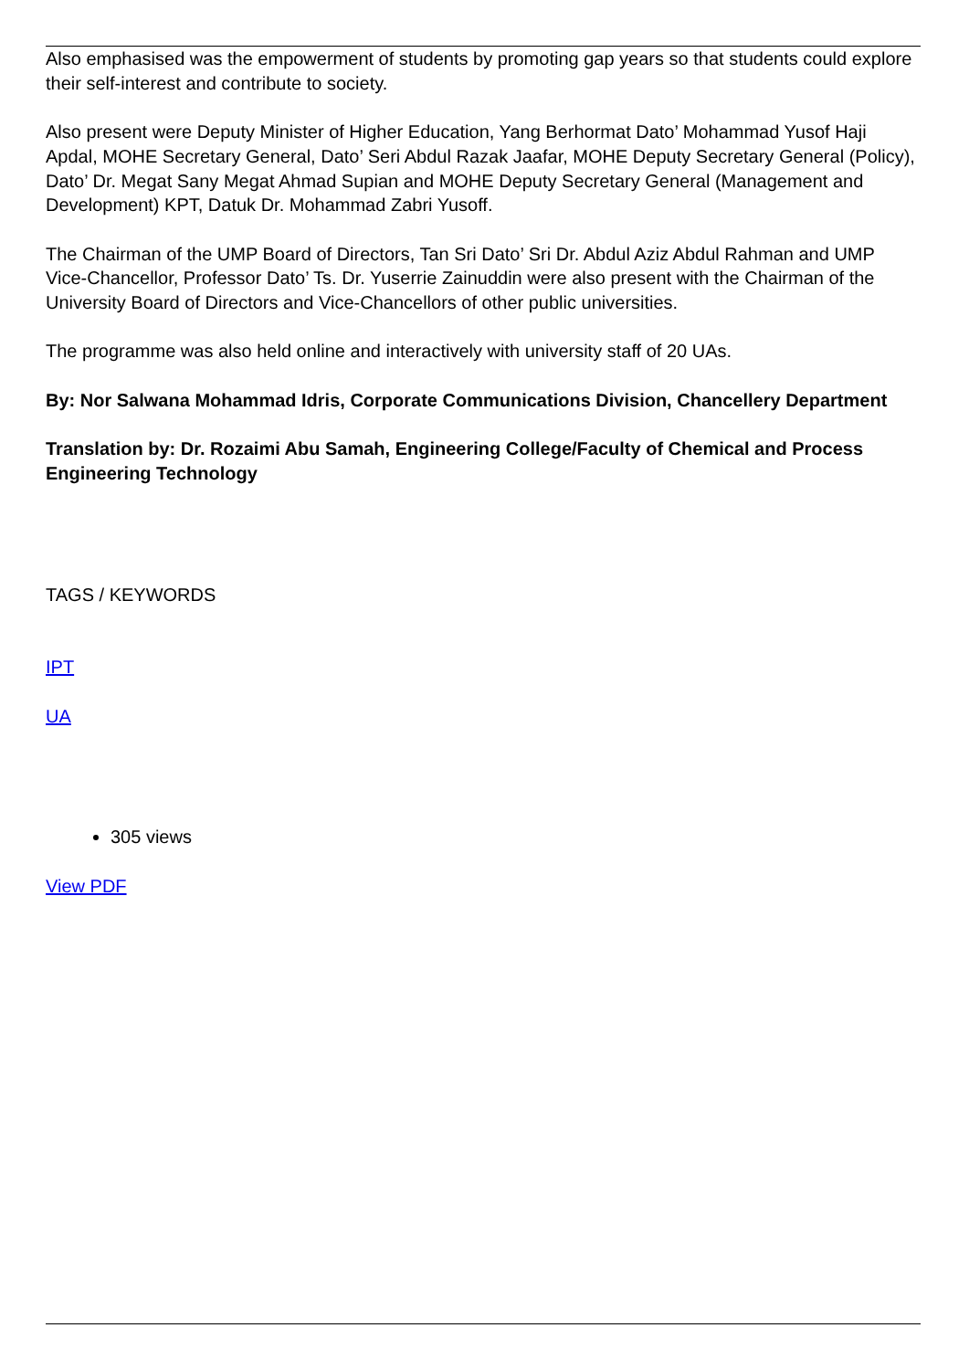Also emphasised was the empowerment of students by promoting gap years so that students could explore their self-interest and contribute to society.
Also present were Deputy Minister of Higher Education, Yang Berhormat Dato’ Mohammad Yusof Haji Apdal, MOHE Secretary General, Dato’ Seri Abdul Razak Jaafar, MOHE Deputy Secretary General (Policy), Dato’ Dr. Megat Sany Megat Ahmad Supian and MOHE Deputy Secretary General (Management and Development) KPT, Datuk Dr. Mohammad Zabri Yusoff.
The Chairman of the UMP Board of Directors, Tan Sri Dato’ Sri Dr. Abdul Aziz Abdul Rahman and UMP Vice-Chancellor, Professor Dato’ Ts. Dr. Yuserrie Zainuddin were also present with the Chairman of the University Board of Directors and Vice-Chancellors of other public universities.
The programme was also held online and interactively with university staff of 20 UAs.
By: Nor Salwana Mohammad Idris, Corporate Communications Division, Chancellery Department
Translation by: Dr. Rozaimi Abu Samah, Engineering College/Faculty of Chemical and Process Engineering Technology
TAGS / KEYWORDS
IPT
UA
305 views
View PDF